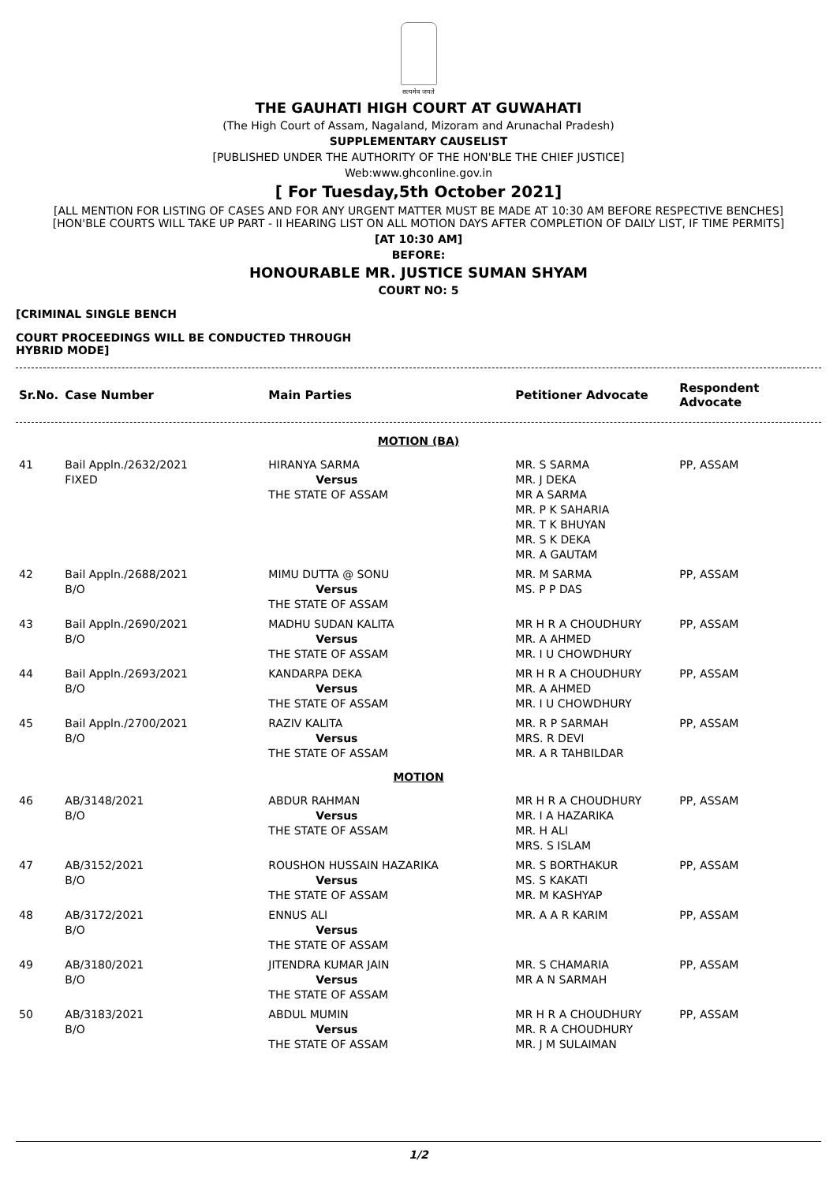सत्यमेव जयते
THE GAUHATI HIGH COURT AT GUWAHATI
(The High Court of Assam, Nagaland, Mizoram and Arunachal Pradesh)
SUPPLEMENTARY CAUSELIST
[PUBLISHED UNDER THE AUTHORITY OF THE HON'BLE THE CHIEF JUSTICE]
Web:www.ghconline.gov.in
[ For Tuesday,5th October 2021]
[ALL MENTION FOR LISTING OF CASES AND FOR ANY URGENT MATTER MUST BE MADE AT 10:30 AM BEFORE RESPECTIVE BENCHES]
[HON'BLE COURTS WILL TAKE UP PART - II HEARING LIST ON ALL MOTION DAYS AFTER COMPLETION OF DAILY LIST, IF TIME PERMITS]
[AT 10:30 AM]
BEFORE:
HONOURABLE MR. JUSTICE SUMAN SHYAM
COURT NO: 5
[CRIMINAL SINGLE BENCH
COURT PROCEEDINGS WILL BE CONDUCTED THROUGH HYBRID MODE]
| Sr.No. | Case Number | Main Parties | Petitioner Advocate | Respondent Advocate |
| --- | --- | --- | --- | --- |
| MOTION (BA) | | | | |
| 41 | Bail Appln./2632/2021 FIXED | HIRANYA SARMA Versus THE STATE OF ASSAM | MR. S SARMA MR. J DEKA MR A SARMA MR. P K SAHARIA MR. T K BHUYAN MR. S K DEKA MR. A GAUTAM | PP, ASSAM |
| 42 | Bail Appln./2688/2021 B/O | MIMU DUTTA @ SONU Versus THE STATE OF ASSAM | MR. M SARMA MS. P P DAS | PP, ASSAM |
| 43 | Bail Appln./2690/2021 B/O | MADHU SUDAN KALITA Versus THE STATE OF ASSAM | MR H R A CHOUDHURY MR. A AHMED MR. I U CHOWDHURY | PP, ASSAM |
| 44 | Bail Appln./2693/2021 B/O | KANDARPA DEKA Versus THE STATE OF ASSAM | MR H R A CHOUDHURY MR. A AHMED MR. I U CHOWDHURY | PP, ASSAM |
| 45 | Bail Appln./2700/2021 B/O | RAZIV KALITA Versus THE STATE OF ASSAM | MR. R P SARMAH MRS. R DEVI MR. A R TAHBILDAR | PP, ASSAM |
| MOTION | | | | |
| 46 | AB/3148/2021 B/O | ABDUR RAHMAN Versus THE STATE OF ASSAM | MR H R A CHOUDHURY MR. I A HAZARIKA MR. H ALI MRS. S ISLAM | PP, ASSAM |
| 47 | AB/3152/2021 B/O | ROUSHON HUSSAIN HAZARIKA Versus THE STATE OF ASSAM | MR. S BORTHAKUR MS. S KAKATI MR. M KASHYAP | PP, ASSAM |
| 48 | AB/3172/2021 B/O | ENNUS ALI Versus THE STATE OF ASSAM | MR. A A R KARIM | PP, ASSAM |
| 49 | AB/3180/2021 B/O | JITENDRA KUMAR JAIN Versus THE STATE OF ASSAM | MR. S CHAMARIA MR A N SARMAH | PP, ASSAM |
| 50 | AB/3183/2021 B/O | ABDUL MUMIN Versus THE STATE OF ASSAM | MR H R A CHOUDHURY MR. R A CHOUDHURY MR. J M SULAIMAN | PP, ASSAM |
1/2